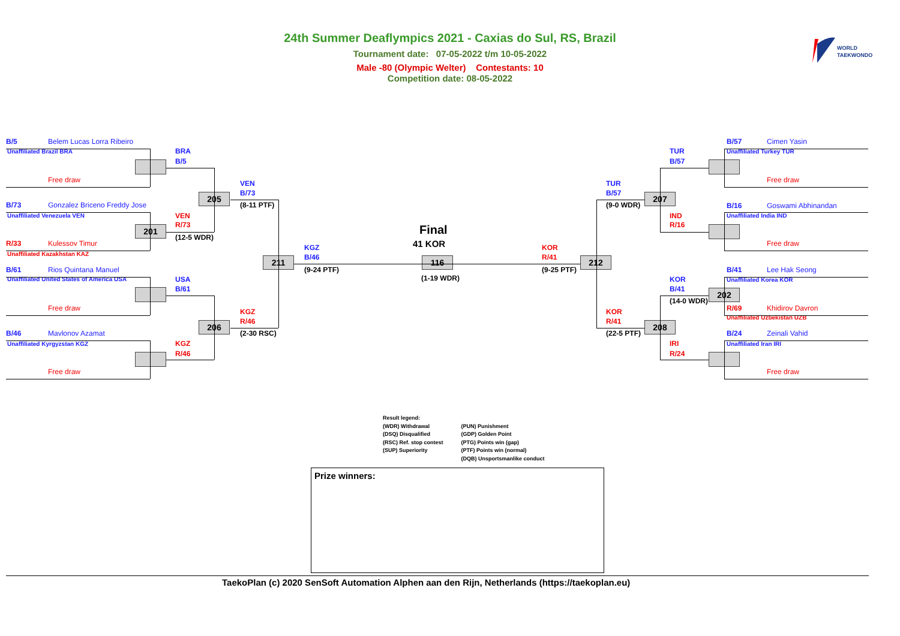24th Summer Deaflympics 2021 - Caxias do Sul, RS, Brazil
Tournament date: 07-05-2022 t/m 10-05-2022
Male -80 (Olympic Welter) Contestants: 10
Competition date: 08-05-2022
WORLD
TAEKWONDO
B/5
Belem Lucas Lorra Ribeiro
Unaffiliated Brazil BRA
Free draw
B/73
Gonzalez Briceno Freddy Jose
Unaffiliated Venezuela VEN
201
R/33
Kulessov Timur
Unaffiliated Kazakhstan KAZ
B/61
Rios Quintana Manuel
Unaffiliated United States of America USA
Free draw
B/46
Mavlonov Azamat
Unaffiliated Kyrgyzstan KGZ
Free draw
BRA
B/5
205
VEN
R/73
(12-5 WDR)
USA
B/61
206
KGZ
R/46
VEN
B/73
(8-11 PTF)
KGZ
R/46
(2-30 RSC)
211
KGZ
B/46
(9-24 PTF)
Final
41 KOR
116
(1-19 WDR)
KOR
R/41
(9-25 PTF)
212
TUR
B/57
(9-0 WDR)
KOR
R/41
(22-5 PTF)
207
208
TUR
B/57
IND
R/16
KOR
B/41
(14-0 WDR)
IRI
R/24
B/57
Cimen Yasin
Unaffiliated Turkey TUR
Free draw
B/16
Goswami Abhinandan
Unaffiliated India IND
Free draw
B/41
Lee Hak Seong
Unaffiliated Korea KOR
202
R/69
Khidirov Davron
Unaffiliated Uzbekistan UZB
B/24
Zeinali Vahid
Unaffiliated Iran IRI
Free draw
Result legend:
(WDR) Withdrawal
(DSQ) Disqualified
(RSC) Ref. stop contest
(SUP) Superiority
(PUN) Punishment
(GDP) Golden Point
(PTG) Points win (gap)
(PTF) Points win (normal)
(DQB) Unsportsmanlike conduct
Prize winners:
TaekoPlan (c) 2020 SenSoft Automation Alphen aan den Rijn, Netherlands (https://taekoplan.eu)